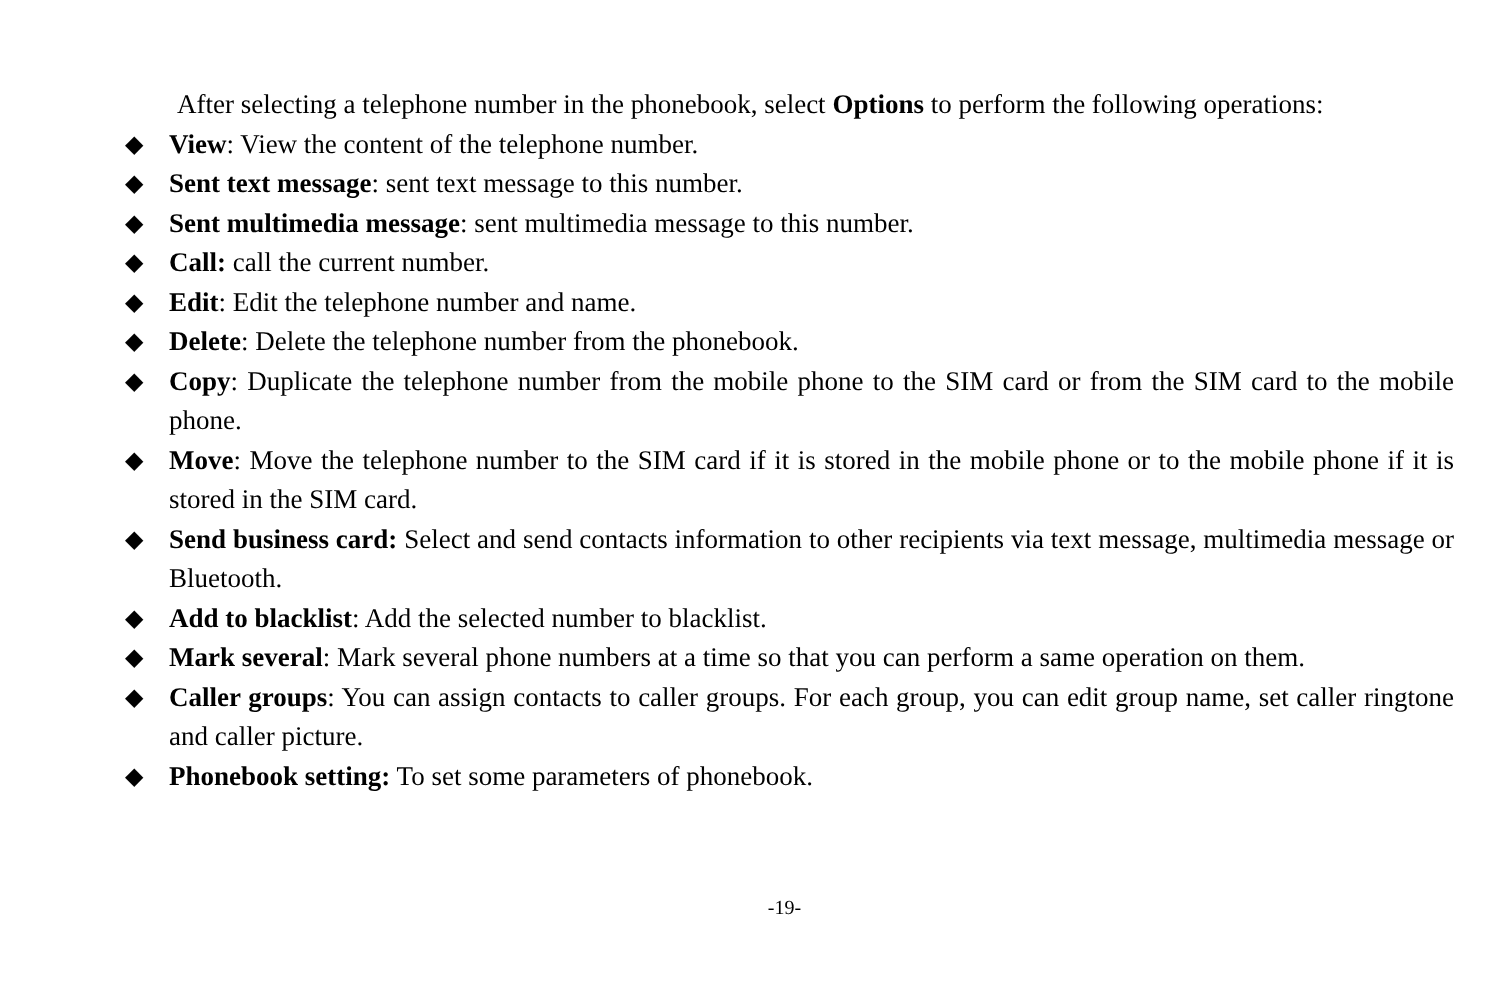After selecting a telephone number in the phonebook, select Options to perform the following operations:
◆ View: View the content of the telephone number.
◆ Sent text message: sent text message to this number.
◆ Sent multimedia message: sent multimedia message to this number.
◆ Call: call the current number.
◆ Edit: Edit the telephone number and name.
◆ Delete: Delete the telephone number from the phonebook.
◆ Copy: Duplicate the telephone number from the mobile phone to the SIM card or from the SIM card to the mobile phone.
◆ Move: Move the telephone number to the SIM card if it is stored in the mobile phone or to the mobile phone if it is stored in the SIM card.
◆ Send business card: Select and send contacts information to other recipients via text message, multimedia message or Bluetooth.
◆ Add to blacklist: Add the selected number to blacklist.
◆ Mark several: Mark several phone numbers at a time so that you can perform a same operation on them.
◆ Caller groups: You can assign contacts to caller groups. For each group, you can edit group name, set caller ringtone and caller picture.
◆ Phonebook setting: To set some parameters of phonebook.
-19-